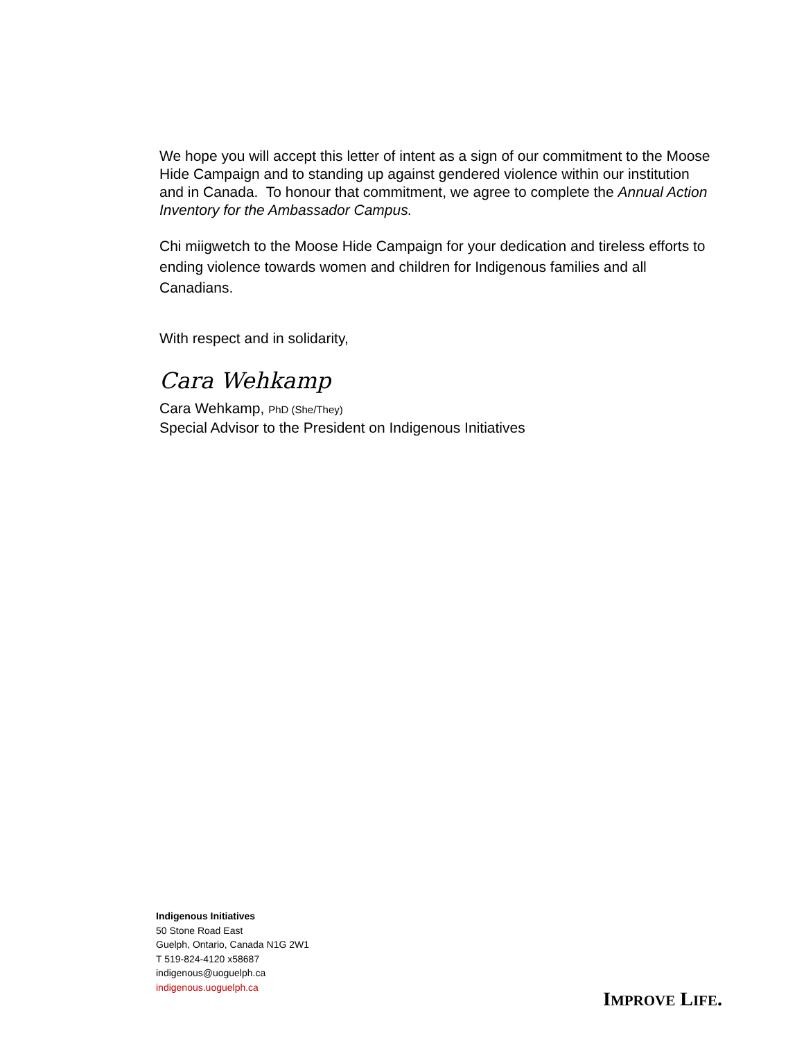We hope you will accept this letter of intent as a sign of our commitment to the Moose Hide Campaign and to standing up against gendered violence within our institution and in Canada. To honour that commitment, we agree to complete the Annual Action Inventory for the Ambassador Campus.
Chi miigwetch to the Moose Hide Campaign for your dedication and tireless efforts to ending violence towards women and children for Indigenous families and all Canadians.
With respect and in solidarity,
Cara Wehkamp
Cara Wehkamp, PhD (She/They)
Special Advisor to the President on Indigenous Initiatives
Indigenous Initiatives
50 Stone Road East
Guelph, Ontario, Canada N1G 2W1
T 519-824-4120 x58687
indigenous@uoguelph.ca
indigenous.uoguelph.ca
IMPROVE LIFE.